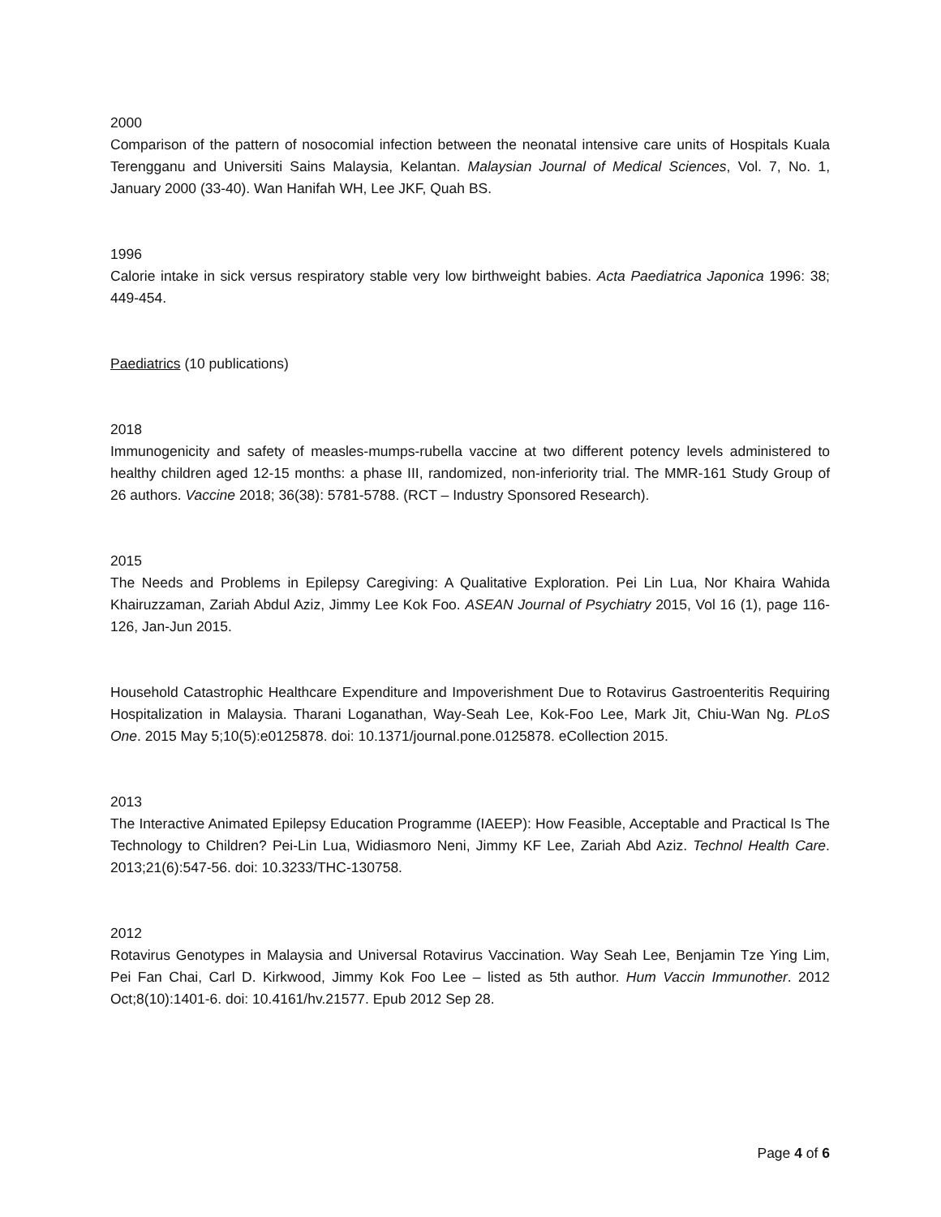2000
Comparison of the pattern of nosocomial infection between the neonatal intensive care units of Hospitals Kuala Terengganu and Universiti Sains Malaysia, Kelantan. Malaysian Journal of Medical Sciences, Vol. 7, No. 1, January 2000 (33-40). Wan Hanifah WH, Lee JKF, Quah BS.
1996
Calorie intake in sick versus respiratory stable very low birthweight babies. Acta Paediatrica Japonica 1996: 38; 449-454.
Paediatrics (10 publications)
2018
Immunogenicity and safety of measles-mumps-rubella vaccine at two different potency levels administered to healthy children aged 12-15 months: a phase III, randomized, non-inferiority trial. The MMR-161 Study Group of 26 authors. Vaccine 2018; 36(38): 5781-5788. (RCT – Industry Sponsored Research).
2015
The Needs and Problems in Epilepsy Caregiving: A Qualitative Exploration. Pei Lin Lua, Nor Khaira Wahida Khairuzzaman, Zariah Abdul Aziz, Jimmy Lee Kok Foo. ASEAN Journal of Psychiatry 2015, Vol 16 (1), page 116-126, Jan-Jun 2015.
Household Catastrophic Healthcare Expenditure and Impoverishment Due to Rotavirus Gastroenteritis Requiring Hospitalization in Malaysia. Tharani Loganathan, Way-Seah Lee, Kok-Foo Lee, Mark Jit, Chiu-Wan Ng. PLoS One. 2015 May 5;10(5):e0125878. doi: 10.1371/journal.pone.0125878. eCollection 2015.
2013
The Interactive Animated Epilepsy Education Programme (IAEEP): How Feasible, Acceptable and Practical Is The Technology to Children? Pei-Lin Lua, Widiasmoro Neni, Jimmy KF Lee, Zariah Abd Aziz. Technol Health Care. 2013;21(6):547-56. doi: 10.3233/THC-130758.
2012
Rotavirus Genotypes in Malaysia and Universal Rotavirus Vaccination. Way Seah Lee, Benjamin Tze Ying Lim, Pei Fan Chai, Carl D. Kirkwood, Jimmy Kok Foo Lee – listed as 5th author. Hum Vaccin Immunother. 2012 Oct;8(10):1401-6. doi: 10.4161/hv.21577. Epub 2012 Sep 28.
Page 4 of 6